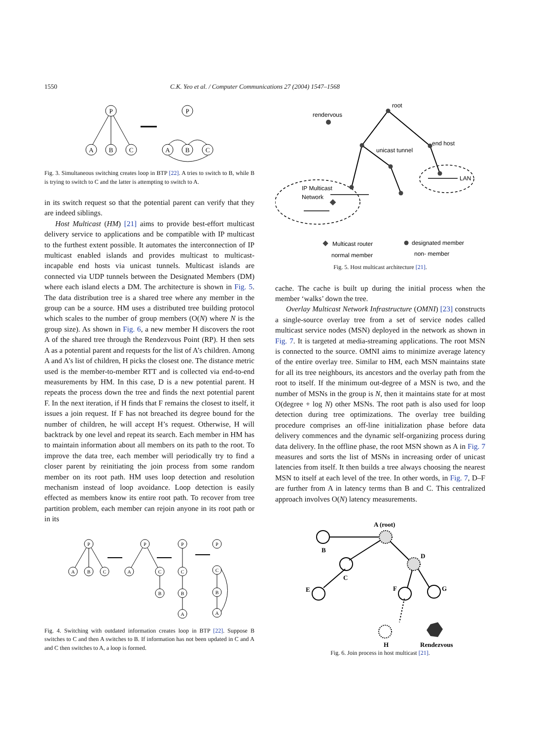1550 C.K. Yeo et al. / Computer Communications 27 (2004) 1547–1568
P
A
B
C
P
A
B
C
Fig. 3. Simultaneous switching creates loop in BTP [22]. A tries to switch to B, while B is trying to switch to C and the latter is attempting to switch to A.
in its switch request so that the potential parent can verify that they are indeed siblings.
Host Multicast (HM) [21] aims to provide best-effort multicast delivery service to applications and be compatible with IP multicast to the furthest extent possible. It automates the interconnection of IP multicast enabled islands and provides multicast to multicast-incapable end hosts via unicast tunnels. Multicast islands are connected via UDP tunnels between the Designated Members (DM) where each island elects a DM. The architecture is shown in Fig. 5. The data distribution tree is a shared tree where any member in the group can be a source. HM uses a distributed tree building protocol which scales to the number of group members (O(N) where N is the group size). As shown in Fig. 6, a new member H discovers the root A of the shared tree through the Rendezvous Point (RP). H then sets A as a potential parent and requests for the list of A’s children. Among A and A’s list of children, H picks the closest one. The distance metric used is the member-to-member RTT and is collected via end-to-end measurements by HM. In this case, D is a new potential parent. H repeats the process down the tree and finds the next potential parent F. In the next iteration, if H finds that F remains the closest to itself, it issues a join request. If F has not breached its degree bound for the number of children, he will accept H’s request. Otherwise, H will backtrack by one level and repeat its search. Each member in HM has to maintain information about all members on its path to the root. To improve the data tree, each member will periodically try to find a closer parent by reinitiating the join process from some random member on its root path. HM uses loop detection and resolution mechanism instead of loop avoidance. Loop detection is easily effected as members know its entire root path. To recover from tree partition problem, each member can rejoin anyone in its root path or in its
P
A
B
C
P
A
C
B
P
C
B
A
P
C
B
A
Fig. 4. Switching with outdated information creates loop in BTP [22]. Suppose B switches to C and then A switches to B. If information has not been updated in C and A and C then switches to A, a loop is formed.
root
rendervous
unicast tunnel
end host
LAN
IP Multicast
Network
Multicast router
designated member
normal member
non- member
Fig. 5. Host multicast architecture [21].
cache. The cache is built up during the initial process when the member ‘walks’ down the tree.
Overlay Multicast Network Infrastructure (OMNI) [23] constructs a single-source overlay tree from a set of service nodes called multicast service nodes (MSN) deployed in the network as shown in Fig. 7. It is targeted at media-streaming applications. The root MSN is connected to the source. OMNI aims to minimize average latency of the entire overlay tree. Similar to HM, each MSN maintains state for all its tree neighbours, its ancestors and the overlay path from the root to itself. If the minimum out-degree of a MSN is two, and the number of MSNs in the group is N, then it maintains state for at most O(degree + log N) other MSNs. The root path is also used for loop detection during tree optimizations. The overlay tree building procedure comprises an off-line initialization phase before data delivery commences and the dynamic self-organizing process during data delivery. In the offline phase, the root MSN shown as A in Fig. 7 measures and sorts the list of MSNs in increasing order of unicast latencies from itself. It then builds a tree always choosing the nearest MSN to itself at each level of the tree. In other words, in Fig. 7, D–F are further from A in latency terms than B and C. This centralized approach involves O(N) latency measurements.
A (root)
B
C
D
E
F
G
H
Rendezvous
Fig. 6. Join process in host multicast [21].